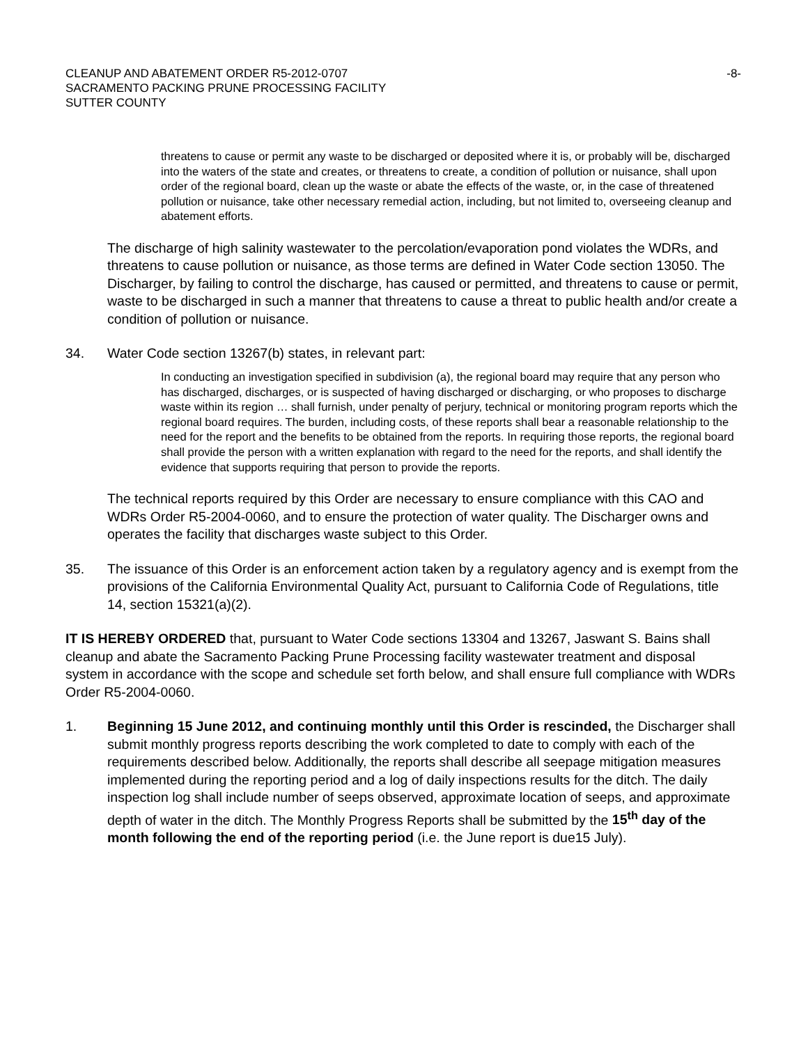CLEANUP AND ABATEMENT ORDER R5-2012-0707
SACRAMENTO PACKING PRUNE PROCESSING FACILITY
SUTTER COUNTY
-8-
threatens to cause or permit any waste to be discharged or deposited where it is, or probably will be, discharged into the waters of the state and creates, or threatens to create, a condition of pollution or nuisance, shall upon order of the regional board, clean up the waste or abate the effects of the waste, or, in the case of threatened pollution or nuisance, take other necessary remedial action, including, but not limited to, overseeing cleanup and abatement efforts.
The discharge of high salinity wastewater to the percolation/evaporation pond violates the WDRs, and threatens to cause pollution or nuisance, as those terms are defined in Water Code section 13050. The Discharger, by failing to control the discharge, has caused or permitted, and threatens to cause or permit, waste to be discharged in such a manner that threatens to cause a threat to public health and/or create a condition of pollution or nuisance.
34. Water Code section 13267(b) states, in relevant part:
In conducting an investigation specified in subdivision (a), the regional board may require that any person who has discharged, discharges, or is suspected of having discharged or discharging, or who proposes to discharge waste within its region … shall furnish, under penalty of perjury, technical or monitoring program reports which the regional board requires. The burden, including costs, of these reports shall bear a reasonable relationship to the need for the report and the benefits to be obtained from the reports. In requiring those reports, the regional board shall provide the person with a written explanation with regard to the need for the reports, and shall identify the evidence that supports requiring that person to provide the reports.
The technical reports required by this Order are necessary to ensure compliance with this CAO and WDRs Order R5-2004-0060, and to ensure the protection of water quality. The Discharger owns and operates the facility that discharges waste subject to this Order.
35. The issuance of this Order is an enforcement action taken by a regulatory agency and is exempt from the provisions of the California Environmental Quality Act, pursuant to California Code of Regulations, title 14, section 15321(a)(2).
IT IS HEREBY ORDERED that, pursuant to Water Code sections 13304 and 13267, Jaswant S. Bains shall cleanup and abate the Sacramento Packing Prune Processing facility wastewater treatment and disposal system in accordance with the scope and schedule set forth below, and shall ensure full compliance with WDRs Order R5-2004-0060.
1. Beginning 15 June 2012, and continuing monthly until this Order is rescinded, the Discharger shall submit monthly progress reports describing the work completed to date to comply with each of the requirements described below. Additionally, the reports shall describe all seepage mitigation measures implemented during the reporting period and a log of daily inspections results for the ditch. The daily inspection log shall include number of seeps observed, approximate location of seeps, and approximate depth of water in the ditch. The Monthly Progress Reports shall be submitted by the 15<sup>th</sup> day of the month following the end of the reporting period (i.e. the June report is due15 July).